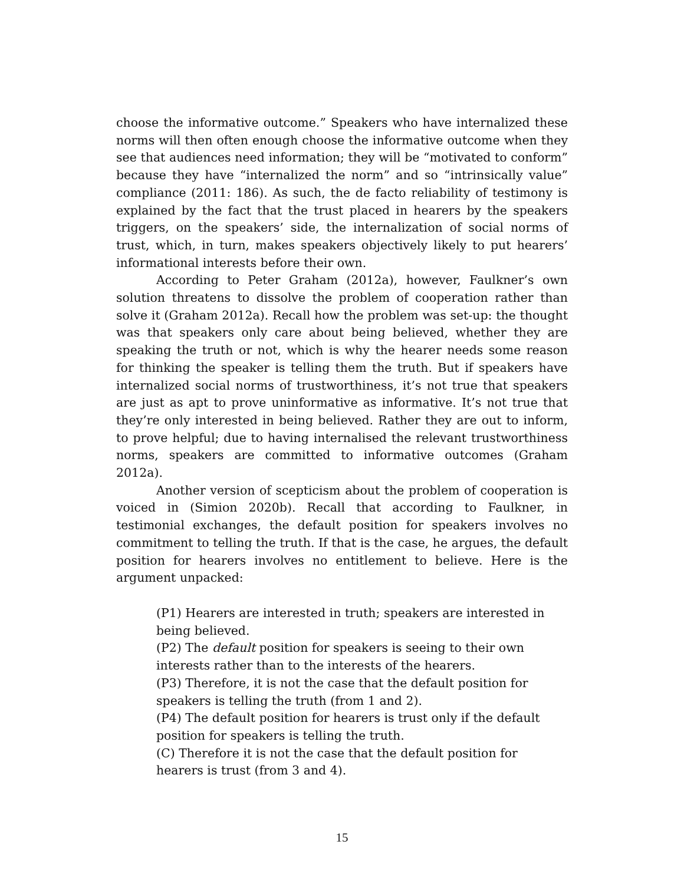choose the informative outcome.” Speakers who have internalized these norms will then often enough choose the informative outcome when they see that audiences need information; they will be “motivated to conform” because they have “internalized the norm” and so “intrinsically value” compliance (2011: 186). As such, the de facto reliability of testimony is explained by the fact that the trust placed in hearers by the speakers triggers, on the speakers’ side, the internalization of social norms of trust, which, in turn, makes speakers objectively likely to put hearers’ informational interests before their own.
According to Peter Graham (2012a), however, Faulkner’s own solution threatens to dissolve the problem of cooperation rather than solve it (Graham 2012a). Recall how the problem was set-up: the thought was that speakers only care about being believed, whether they are speaking the truth or not, which is why the hearer needs some reason for thinking the speaker is telling them the truth. But if speakers have internalized social norms of trustworthiness, it’s not true that speakers are just as apt to prove uninformative as informative. It’s not true that they’re only interested in being believed. Rather they are out to inform, to prove helpful; due to having internalised the relevant trustworthiness norms, speakers are committed to informative outcomes (Graham 2012a).
Another version of scepticism about the problem of cooperation is voiced in (Simion 2020b). Recall that according to Faulkner, in testimonial exchanges, the default position for speakers involves no commitment to telling the truth. If that is the case, he argues, the default position for hearers involves no entitlement to believe. Here is the argument unpacked:
(P1) Hearers are interested in truth; speakers are interested in being believed.
(P2) The default position for speakers is seeing to their own interests rather than to the interests of the hearers.
(P3) Therefore, it is not the case that the default position for speakers is telling the truth (from 1 and 2).
(P4) The default position for hearers is trust only if the default position for speakers is telling the truth.
(C) Therefore it is not the case that the default position for hearers is trust (from 3 and 4).
15